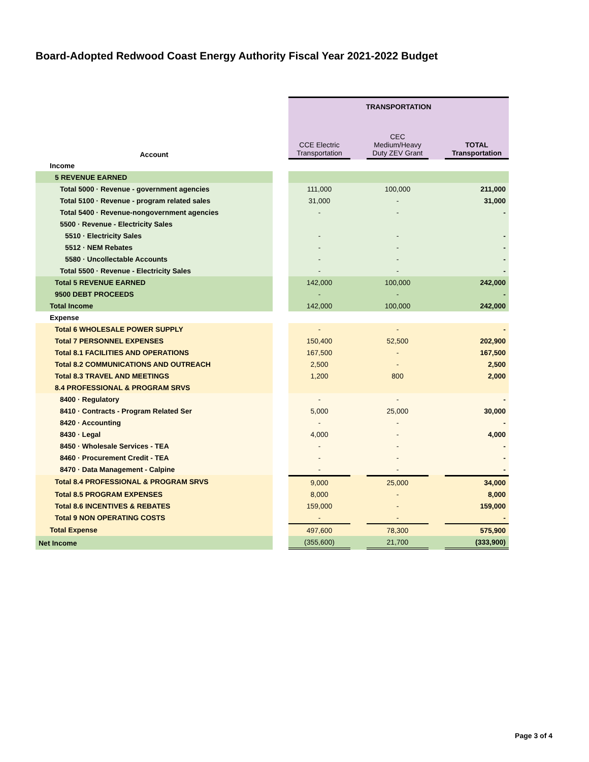Board-Adopted Redwood Coast Energy Authority Fiscal Year 2021-2022 Budget
| | | TRANSPORTATION | | | | |
| --- | --- | --- | --- | --- | --- | --- |
| Account | | CCE Electric Transportation | | CEC Medium/Heavy Duty ZEV Grant | | TOTAL Transportation |
| Income | | | | | | |
| 5 REVENUE EARNED | | | | | | |
| Total 5000 · Revenue - government agencies | | 111,000 | | 100,000 | | 211,000 |
| Total 5100 · Revenue - program related sales | | 31,000 | | - | | 31,000 |
| Total 5400 · Revenue-nongovernment agencies | | - | | - | | - |
| 5500 · Revenue - Electricity Sales | | | | | | |
| 5510 · Electricity Sales | | - | | - | | - |
| 5512 · NEM Rebates | | - | | - | | - |
| 5580 · Uncollectable Accounts | | - | | - | | - |
| Total 5500 · Revenue - Electricity Sales | | - | | - | | - |
| Total 5 REVENUE EARNED | | 142,000 | | 100,000 | | 242,000 |
| 9500 DEBT PROCEEDS | | - | | - | | - |
| Total Income | | 142,000 | | 100,000 | | 242,000 |
| Expense | | | | | | |
| Total 6 WHOLESALE POWER SUPPLY | | - | | - | | - |
| Total 7 PERSONNEL EXPENSES | | 150,400 | | 52,500 | | 202,900 |
| Total 8.1 FACILITIES AND OPERATIONS | | 167,500 | | - | | 167,500 |
| Total 8.2 COMMUNICATIONS AND OUTREACH | | 2,500 | | - | | 2,500 |
| Total 8.3 TRAVEL AND MEETINGS | | 1,200 | | 800 | | 2,000 |
| 8.4 PROFESSIONAL & PROGRAM SRVS | | | | | | |
| 8400 · Regulatory | | - | | - | | - |
| 8410 · Contracts - Program Related Ser | | 5,000 | | 25,000 | | 30,000 |
| 8420 · Accounting | | - | | - | | - |
| 8430 · Legal | | 4,000 | | - | | 4,000 |
| 8450 · Wholesale Services - TEA | | - | | - | | - |
| 8460 · Procurement Credit - TEA | | - | | - | | - |
| 8470 · Data Management - Calpine | | - | | - | | - |
| Total 8.4 PROFESSIONAL & PROGRAM SRVS | | 9,000 | | 25,000 | | 34,000 |
| Total 8.5 PROGRAM EXPENSES | | 8,000 | | - | | 8,000 |
| Total 8.6 INCENTIVES & REBATES | | 159,000 | | - | | 159,000 |
| Total 9 NON OPERATING COSTS | | - | | - | | - |
| Total Expense | | 497,600 | | 78,300 | | 575,900 |
| Net Income | | (355,600) | | 21,700 | | (333,900) |
Page 3 of 4